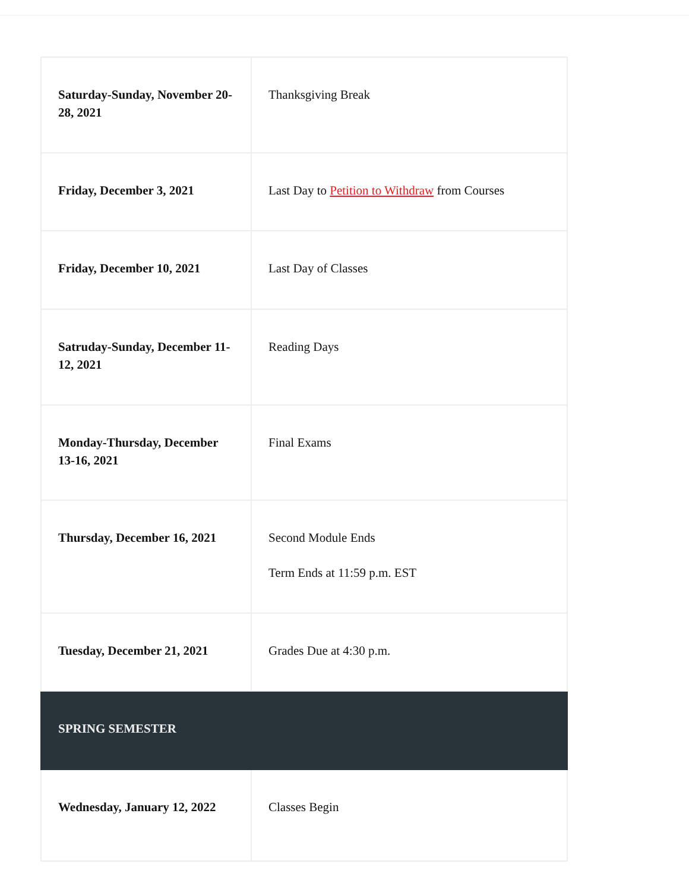| Saturday-Sunday, November 20-28, 2021 | Thanksgiving Break |
| Friday, December 3, 2021 | Last Day to Petition to Withdraw from Courses |
| Friday, December 10, 2021 | Last Day of Classes |
| Satruday-Sunday, December 11-12, 2021 | Reading Days |
| Monday-Thursday, December 13-16, 2021 | Final Exams |
| Thursday, December 16, 2021 | Second Module Ends Term Ends at 11:59 p.m. EST |
| Tuesday, December 21, 2021 | Grades Due at 4:30 p.m. |
| SPRING SEMESTER | |
| Wednesday, January 12, 2022 | Classes Begin |